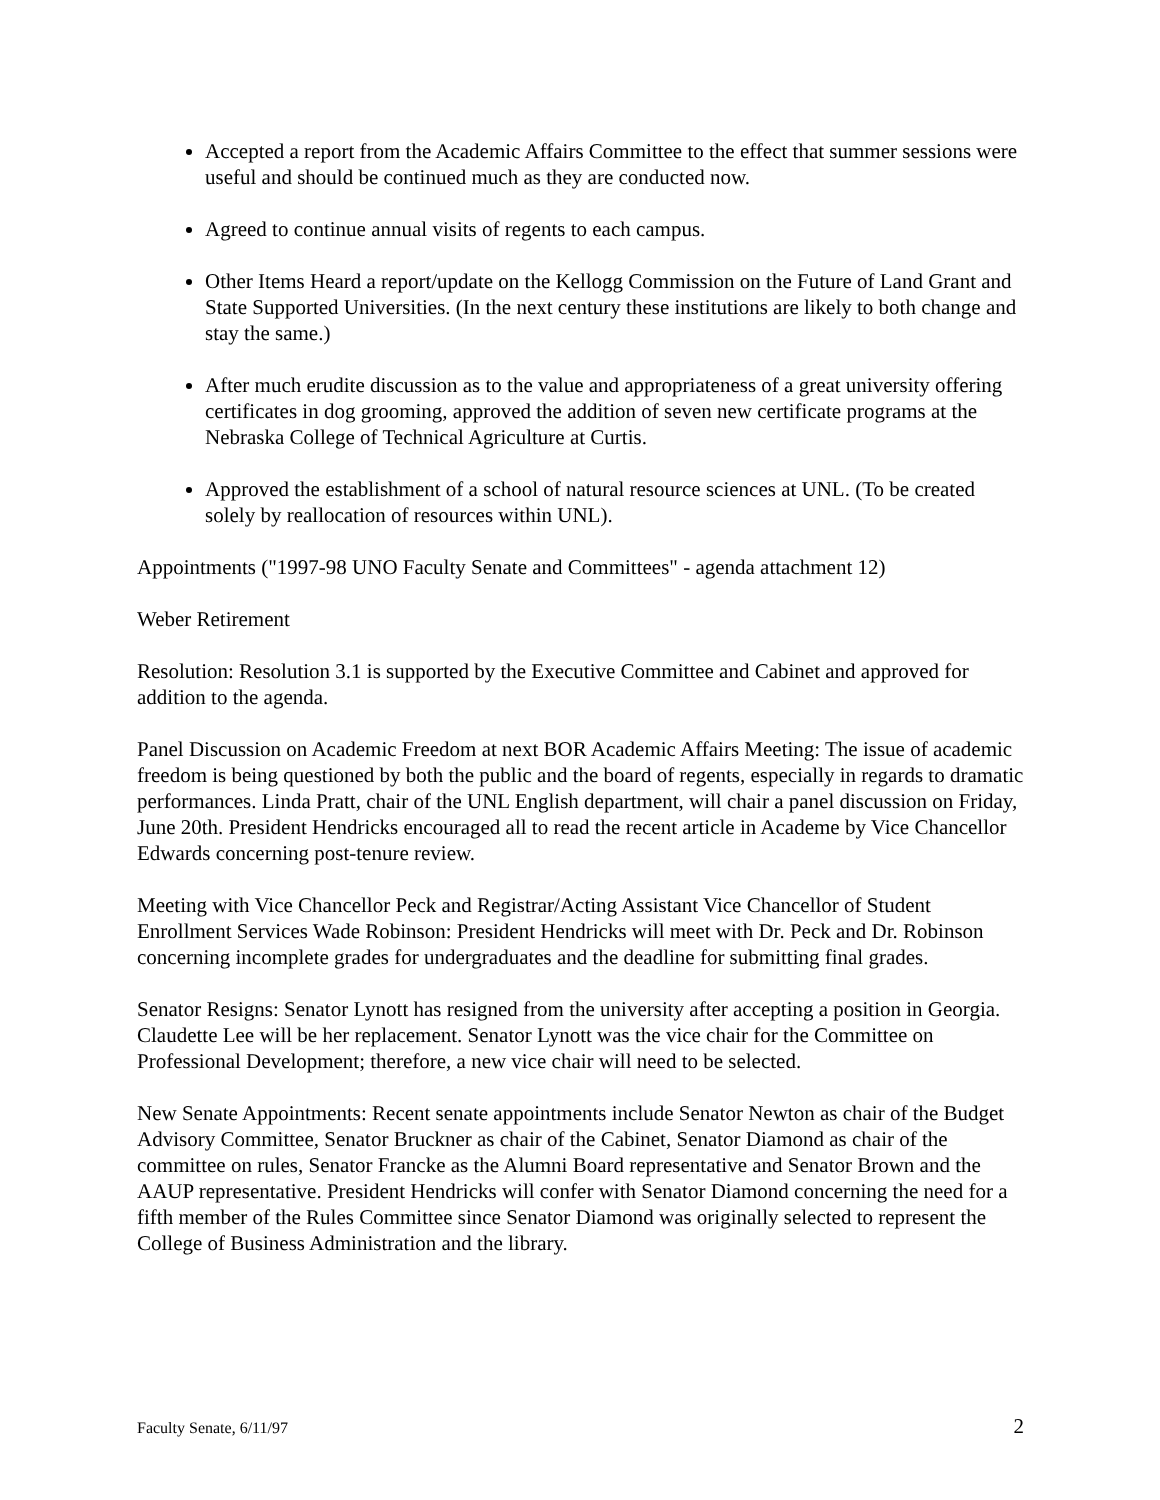Accepted a report from the Academic Affairs Committee to the effect that summer sessions were useful and should be continued much as they are conducted now.
Agreed to continue annual visits of regents to each campus.
Other Items Heard a report/update on the Kellogg Commission on the Future of Land Grant and State Supported Universities. (In the next century these institutions are likely to both change and stay the same.)
After much erudite discussion as to the value and appropriateness of a great university offering certificates in dog grooming, approved the addition of seven new certificate programs at the Nebraska College of Technical Agriculture at Curtis.
Approved the establishment of a school of natural resource sciences at UNL. (To be created solely by reallocation of resources within UNL).
Appointments ("1997-98 UNO Faculty Senate and Committees" - agenda attachment 12)
Weber Retirement
Resolution: Resolution 3.1 is supported by the Executive Committee and Cabinet and approved for addition to the agenda.
Panel Discussion on Academic Freedom at next BOR Academic Affairs Meeting: The issue of academic freedom is being questioned by both the public and the board of regents, especially in regards to dramatic performances. Linda Pratt, chair of the UNL English department, will chair a panel discussion on Friday, June 20th. President Hendricks encouraged all to read the recent article in Academe by Vice Chancellor Edwards concerning post-tenure review.
Meeting with Vice Chancellor Peck and Registrar/Acting Assistant Vice Chancellor of Student Enrollment Services Wade Robinson: President Hendricks will meet with Dr. Peck and Dr. Robinson concerning incomplete grades for undergraduates and the deadline for submitting final grades.
Senator Resigns: Senator Lynott has resigned from the university after accepting a position in Georgia. Claudette Lee will be her replacement. Senator Lynott was the vice chair for the Committee on Professional Development; therefore, a new vice chair will need to be selected.
New Senate Appointments: Recent senate appointments include Senator Newton as chair of the Budget Advisory Committee, Senator Bruckner as chair of the Cabinet, Senator Diamond as chair of the committee on rules, Senator Francke as the Alumni Board representative and Senator Brown and the AAUP representative. President Hendricks will confer with Senator Diamond concerning the need for a fifth member of the Rules Committee since Senator Diamond was originally selected to represent the College of Business Administration and the library.
Faculty Senate, 6/11/97 2